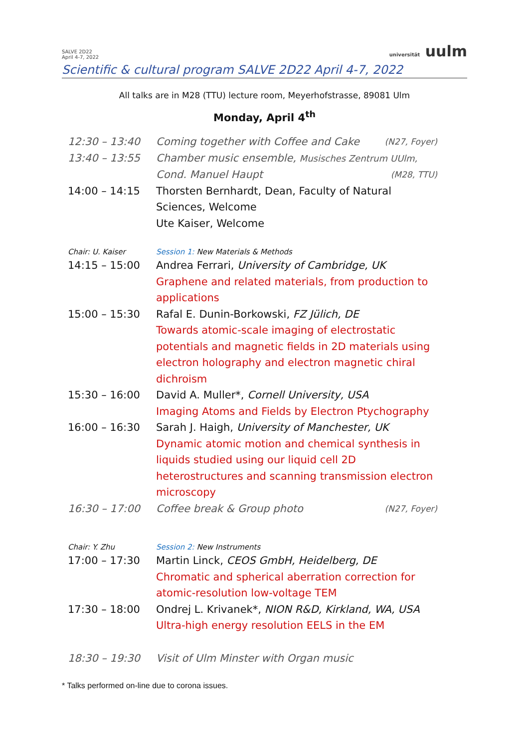SALVE 2D22
April 4-7, 2022
universität uulm
Scientific & cultural program SALVE 2D22 April 4-7, 2022
All talks are in M28 (TTU) lecture room, Meyerhofstrasse, 89081 Ulm
Monday, April 4<sup>th</sup>
12:30 – 13:40 Coming together with Coffee and Cake (N27, Foyer)
13:40 – 13:55 Chamber music ensemble, Musisches Zentrum UUlm,
Cond. Manuel Haupt (M28, TTU)
14:00 – 14:15 Thorsten Bernhardt, Dean, Faculty of Natural Sciences, Welcome
Ute Kaiser, Welcome
Chair: U. Kaiser Session 1: New Materials & Methods
14:15 – 15:00 Andrea Ferrari, University of Cambridge, UK
Graphene and related materials, from production to applications
15:00 – 15:30 Rafal E. Dunin-Borkowski, FZ Jülich, DE
Towards atomic-scale imaging of electrostatic potentials and magnetic fields in 2D materials using electron holography and electron magnetic chiral dichroism
15:30 – 16:00 David A. Muller*, Cornell University, USA
Imaging Atoms and Fields by Electron Ptychography
16:00 – 16:30 Sarah J. Haigh, University of Manchester, UK
Dynamic atomic motion and chemical synthesis in liquids studied using our liquid cell 2D heterostructures and scanning transmission electron microscopy
16:30 – 17:00 Coffee break & Group photo (N27, Foyer)
Chair: Y. Zhu Session 2: New Instruments
17:00 – 17:30 Martin Linck, CEOS GmbH, Heidelberg, DE
Chromatic and spherical aberration correction for atomic-resolution low-voltage TEM
17:30 – 18:00 Ondrej L. Krivanek*, NION R&D, Kirkland, WA, USA
Ultra-high energy resolution EELS in the EM
18:30 – 19:30 Visit of Ulm Minster with Organ music
* Talks performed on-line due to corona issues.